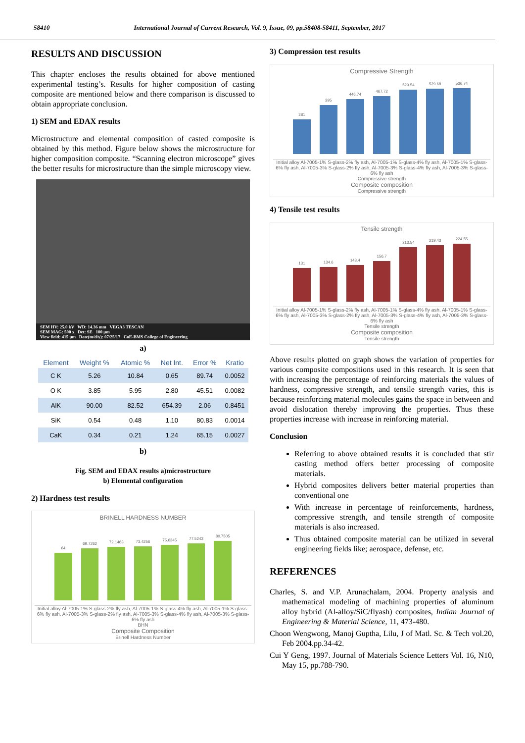58410 International Journal of Current Research, Vol. 9, Issue, 09, pp.58408-58411, September, 2017
RESULTS AND DISCUSSION
This chapter encloses the results obtained for above mentioned experimental testing’s. Results for higher composition of casting composite are mentioned below and there comparison is discussed to obtain appropriate conclusion.
1) SEM and EDAX results
Microstructure and elemental composition of casted composite is obtained by this method. Figure below shows the microstructure for higher composition composite. “Scanning electron microscope” gives the better results for microstructure than the simple microscopy view.
SEM HV: 25.0 kV WD: 14.36 mm VEGA3 TESCAN
SEM MAG: 500 x Det: SE 100 μm
View field: 415 μm Date(m/d/y): 07/25/17 CoE-BMS College of Engineering
a)
| Element | Weight % | Atomic % | Net Int. | Error % | Kratio |
| --- | --- | --- | --- | --- | --- |
| C K | 5.26 | 10.84 | 0.65 | 89.74 | 0.0052 |
| O K | 3.85 | 5.95 | 2.80 | 45.51 | 0.0082 |
| AlK | 90.00 | 82.52 | 654.39 | 2.06 | 0.8451 |
| SiK | 0.54 | 0.48 | 1.10 | 80.83 | 0.0014 |
| CaK | 0.34 | 0.21 | 1.24 | 65.15 | 0.0027 |
b)
Fig. SEM and EDAX results a)microstructure
b) Elemental configuration
2) Hardness test results
BRINELL HARDNESS NUMBER
64
69.7262
72.1463
73.4256
75.6345
77.5243
80.7505
Initial alloy Al-7005-1% S-glass-2% fly ash, Al-7005-1% S-glass-4% fly ash, Al-7005-1% S-glass-6% fly ash, Al-7005-3% S-glass-2% fly ash, Al-7005-3% S-glass-4% fly ash, Al-7005-3% S-glass-6% fly ash
BHN
Composite Composition
Brinell Hardness Number
3) Compression test results
Compressive Strength
281
395
446.74
467.72
520.54
529.68
536.74
Initial alloy Al-7005-1% S-glass-2% fly ash, Al-7005-1% S-glass-4% fly ash, Al-7005-1% S-glass-6% fly ash, Al-7005-3% S-glass-2% fly ash, Al-7005-3% S-glass-4% fly ash, Al-7005-3% S-glass-6% fly ash
Compressive strength
Composite composition
Compressive strength
4) Tensile test results
Tensile strength
131
134.6
143.4
156.7
213.54
219.43
224.55
Initial alloy Al-7005-1% S-glass-2% fly ash, Al-7005-1% S-glass-4% fly ash, Al-7005-1% S-glass-6% fly ash, Al-7005-3% S-glass-2% fly ash, Al-7005-3% S-glass-4% fly ash, Al-7005-3% S-glass-6% fly ash
Tensile strength
Composite composition
Tensile strength
Above results plotted on graph shows the variation of properties for various composite compositions used in this research. It is seen that with increasing the percentage of reinforcing materials the values of hardness, compressive strength, and tensile strength varies, this is because reinforcing material molecules gains the space in between and avoid dislocation thereby improving the properties. Thus these properties increase with increase in reinforcing material.
Conclusion
Referring to above obtained results it is concluded that stir casting method offers better processing of composite materials.
Hybrid composites delivers better material properties than conventional one
With increase in percentage of reinforcements, hardness, compressive strength, and tensile strength of composite materials is also increased.
Thus obtained composite material can be utilized in several engineering fields like; aerospace, defense, etc.
REFERENCES
Charles, S. and V.P. Arunachalam, 2004. Property analysis and mathematical modeling of machining properties of aluminum alloy hybrid (Al-alloy/SiC/flyash) composites, Indian Journal of Engineering & Material Science, 11, 473-480.
Choon Wengwong, Manoj Guptha, Lilu, J of Matl. Sc. & Tech vol.20, Feb 2004.pp.34-42.
Cui Y Geng, 1997. Journal of Materials Science Letters Vol. 16, N10, May 15, pp.788-790.